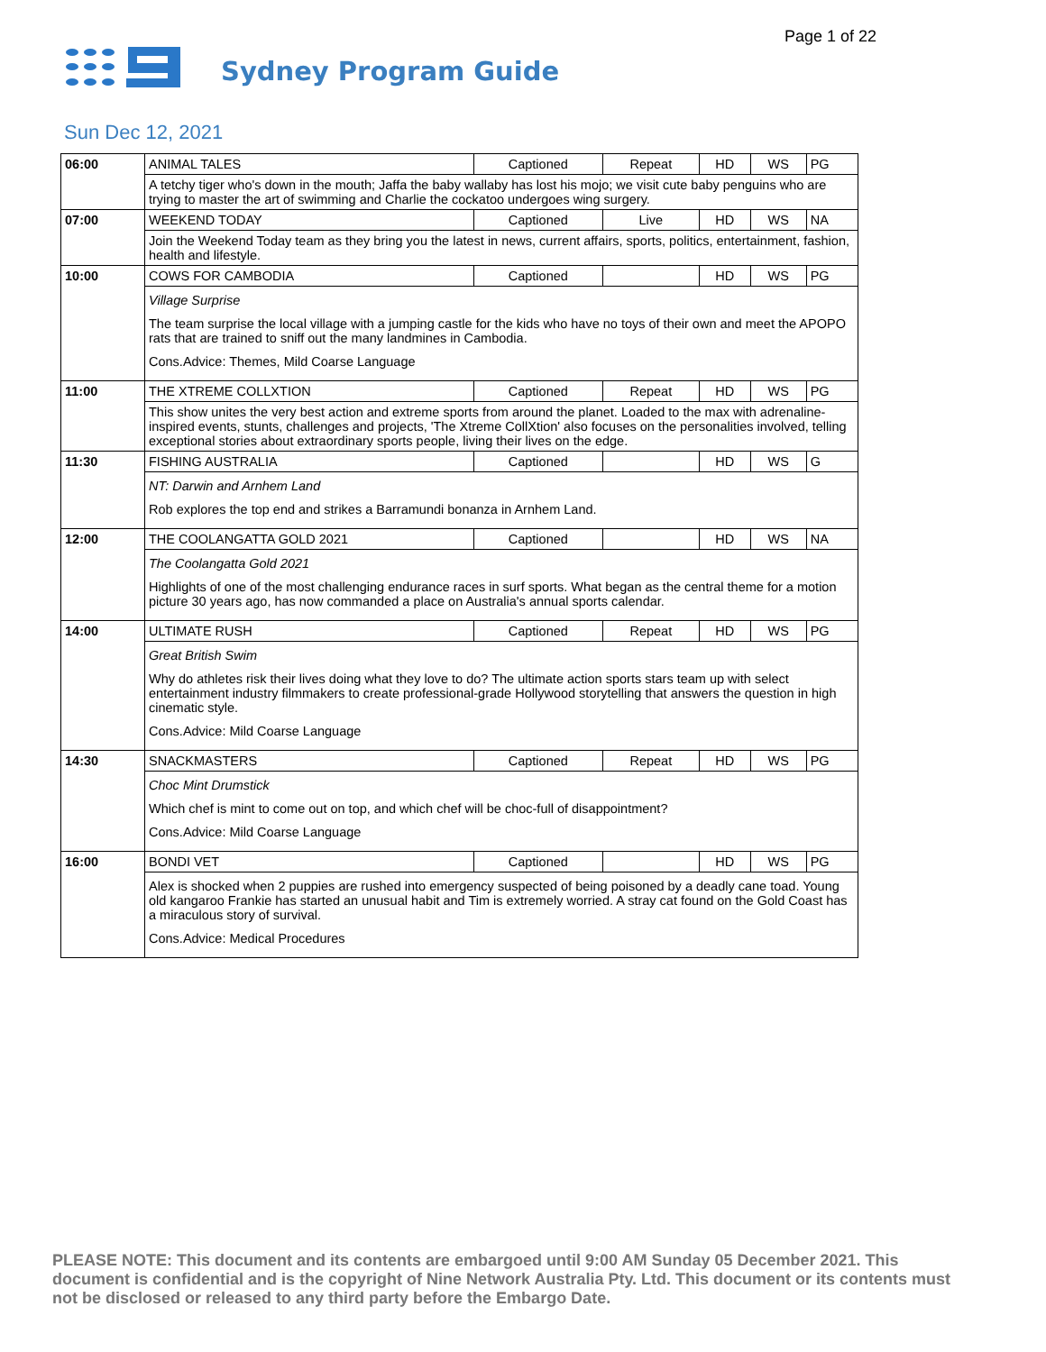Page 1 of 22
Sydney Program Guide
Sun Dec 12, 2021
| 06:00 | ANIMAL TALES | Captioned | Repeat | HD | WS | PG |
| | A tetchy tiger who's down in the mouth; Jaffa the baby wallaby has lost his mojo; we visit cute baby penguins who are trying to master the art of swimming and Charlie the cockatoo undergoes wing surgery. | | | | | |
| 07:00 | WEEKEND TODAY | Captioned | Live | HD | WS | NA |
| | Join the Weekend Today team as they bring you the latest in news, current affairs, sports, politics, entertainment, fashion, health and lifestyle. | | | | | |
| 10:00 | COWS FOR CAMBODIA | Captioned | | HD | WS | PG |
| | Village Surprise The team surprise the local village with a jumping castle for the kids who have no toys of their own and meet the APOPO rats that are trained to sniff out the many landmines in Cambodia. Cons.Advice: Themes, Mild Coarse Language | | | | | |
| 11:00 | THE XTREME COLLXTION | Captioned | Repeat | HD | WS | PG |
| | This show unites the very best action and extreme sports from around the planet. Loaded to the max with adrenaline-inspired events, stunts, challenges and projects, 'The Xtreme CollXtion' also focuses on the personalities involved, telling exceptional stories about extraordinary sports people, living their lives on the edge. | | | | | |
| 11:30 | FISHING AUSTRALIA | Captioned | | HD | WS | G |
| | NT: Darwin and Arnhem Land Rob explores the top end and strikes a Barramundi bonanza in Arnhem Land. | | | | | |
| 12:00 | THE COOLANGATTA GOLD 2021 | Captioned | | HD | WS | NA |
| | The Coolangatta Gold 2021 Highlights of one of the most challenging endurance races in surf sports. What began as the central theme for a motion picture 30 years ago, has now commanded a place on Australia's annual sports calendar. | | | | | |
| 14:00 | ULTIMATE RUSH | Captioned | Repeat | HD | WS | PG |
| | Great British Swim Why do athletes risk their lives doing what they love to do? The ultimate action sports stars team up with select entertainment industry filmmakers to create professional-grade Hollywood storytelling that answers the question in high cinematic style. Cons.Advice: Mild Coarse Language | | | | | |
| 14:30 | SNACKMASTERS | Captioned | Repeat | HD | WS | PG |
| | Choc Mint Drumstick Which chef is mint to come out on top, and which chef will be choc-full of disappointment? Cons.Advice: Mild Coarse Language | | | | | |
| 16:00 | BONDI VET | Captioned | | HD | WS | PG |
| | Alex is shocked when 2 puppies are rushed into emergency suspected of being poisoned by a deadly cane toad. Young old kangaroo Frankie has started an unusual habit and Tim is extremely worried. A stray cat found on the Gold Coast has a miraculous story of survival. Cons.Advice: Medical Procedures | | | | | |
PLEASE NOTE: This document and its contents are embargoed until 9:00 AM Sunday 05 December 2021. This document is confidential and is the copyright of Nine Network Australia Pty. Ltd. This document or its contents must not be disclosed or released to any third party before the Embargo Date.